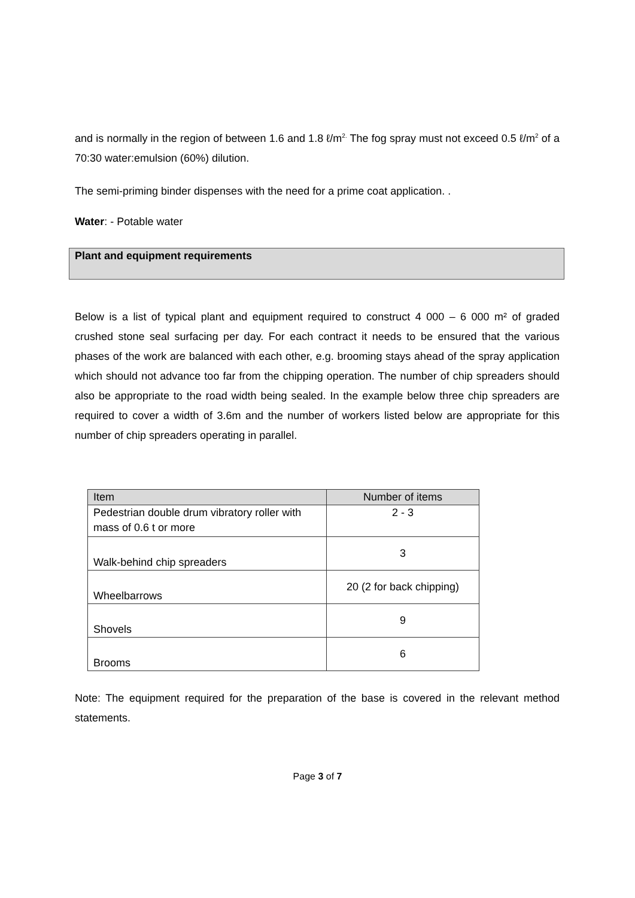and is normally in the region of between 1.6 and 1.8 ℓ/m<sup>2.</sup> The fog spray must not exceed 0.5 ℓ/m<sup>2</sup> of a 70:30 water:emulsion (60%) dilution.
The semi-priming binder dispenses with the need for a prime coat application. .
Water: - Potable water
Plant and equipment requirements
Below is a list of typical plant and equipment required to construct 4 000 – 6 000 m² of graded crushed stone seal surfacing per day. For each contract it needs to be ensured that the various phases of the work are balanced with each other, e.g. brooming stays ahead of the spray application which should not advance too far from the chipping operation. The number of chip spreaders should also be appropriate to the road width being sealed. In the example below three chip spreaders are required to cover a width of 3.6m and the number of workers listed below are appropriate for this number of chip spreaders operating in parallel.
| Item | Number of items |
| --- | --- |
| Pedestrian double drum vibratory roller with mass of 0.6 t or more | 2 - 3 |
| Walk-behind chip spreaders | 3 |
| Wheelbarrows | 20 (2 for back chipping) |
| Shovels | 9 |
| Brooms | 6 |
Note: The equipment required for the preparation of the base is covered in the relevant method statements.
Page 3 of 7